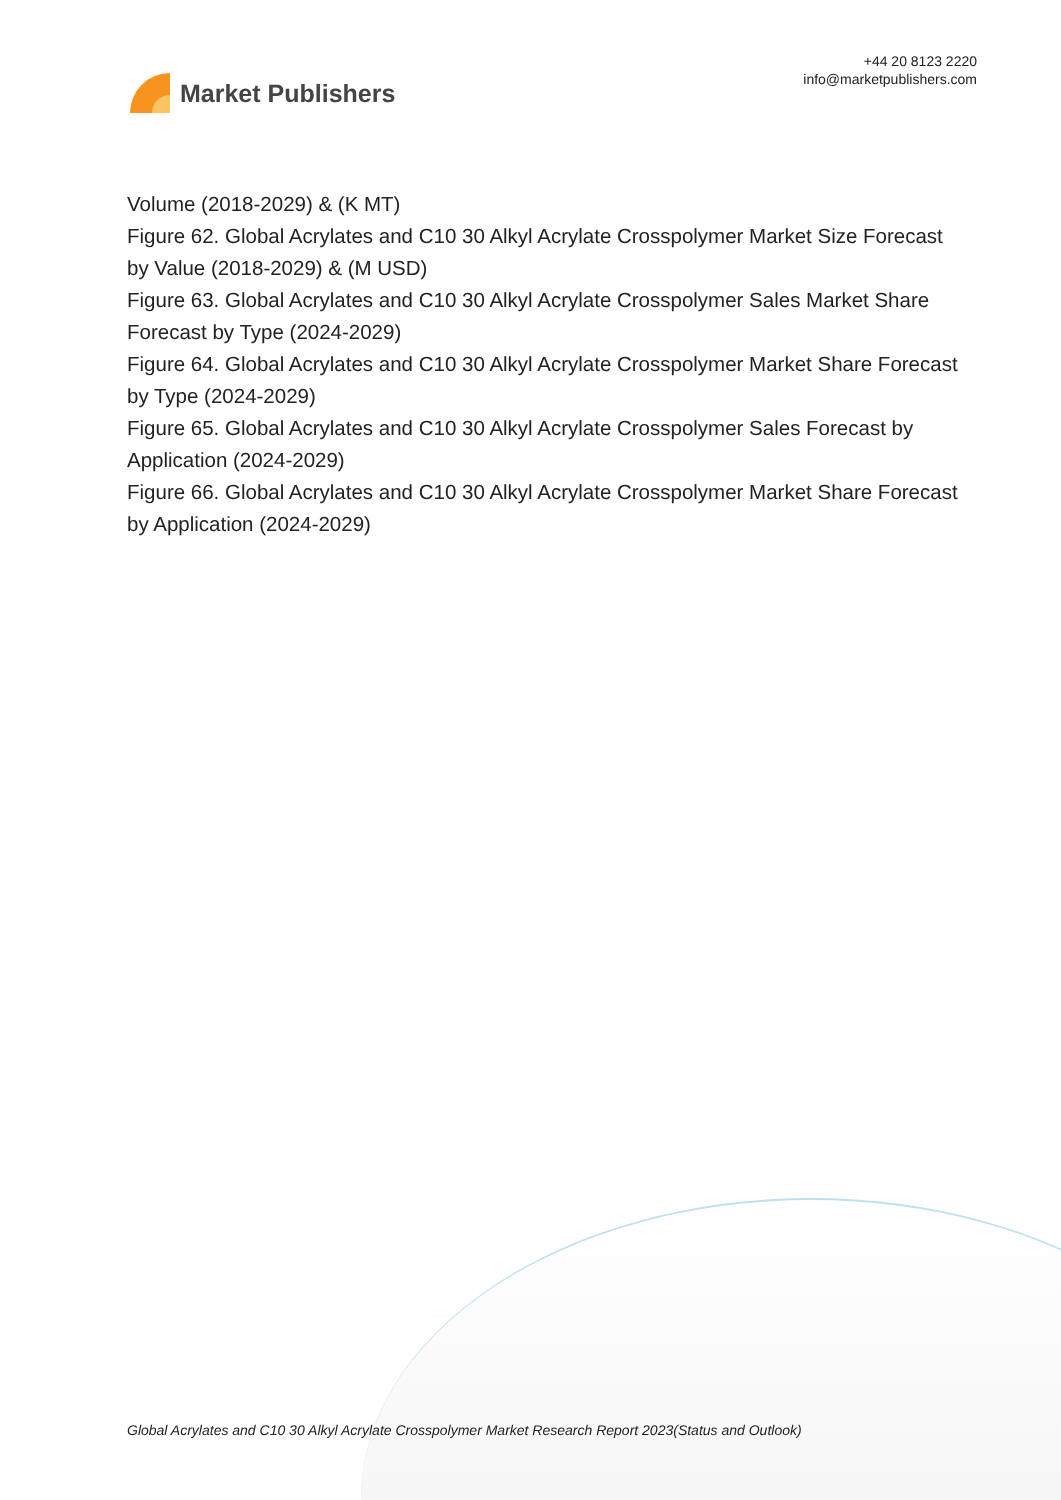Market Publishers
+44 20 8123 2220
info@marketpublishers.com
Volume (2018-2029) & (K MT)
Figure 62. Global Acrylates and C10 30 Alkyl Acrylate Crosspolymer Market Size Forecast by Value (2018-2029) & (M USD)
Figure 63. Global Acrylates and C10 30 Alkyl Acrylate Crosspolymer Sales Market Share Forecast by Type (2024-2029)
Figure 64. Global Acrylates and C10 30 Alkyl Acrylate Crosspolymer Market Share Forecast by Type (2024-2029)
Figure 65. Global Acrylates and C10 30 Alkyl Acrylate Crosspolymer Sales Forecast by Application (2024-2029)
Figure 66. Global Acrylates and C10 30 Alkyl Acrylate Crosspolymer Market Share Forecast by Application (2024-2029)
Global Acrylates and C10 30 Alkyl Acrylate Crosspolymer Market Research Report 2023(Status and Outlook)